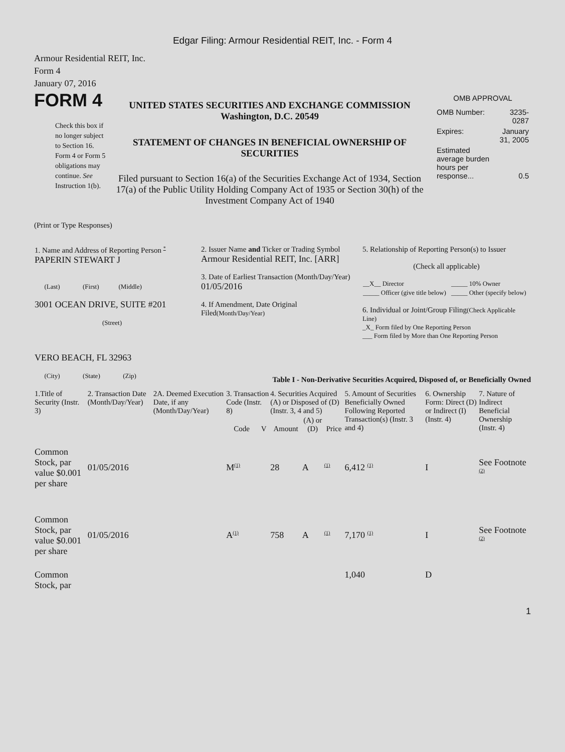Edgar Filing: Armour Residential REIT, Inc. - Form 4
Armour Residential REIT, Inc.
Form 4
January 07, 2016
FORM 4
Check this box if no longer subject to Section 16. Form 4 or Form 5 obligations may continue. See Instruction 1(b).
UNITED STATES SECURITIES AND EXCHANGE COMMISSION
Washington, D.C. 20549
STATEMENT OF CHANGES IN BENEFICIAL OWNERSHIP OF SECURITIES
Filed pursuant to Section 16(a) of the Securities Exchange Act of 1934, Section 17(a) of the Public Utility Holding Company Act of 1935 or Section 30(h) of the Investment Company Act of 1940
OMB APPROVAL
| OMB Number: | 3235-0287 |
| Expires: | January 31, 2005 |
| Estimated average burden hours per response... | 0.5 |
(Print or Type Responses)
| 1. Name and Address of Reporting Person <sup>*</sup> PAPERIN STEWART J (Last) (First) (Middle) 3001 OCEAN DRIVE, SUITE #201 (Street) VERO BEACH, FL 32963 (City) (State) (Zip) | 2. Issuer Name and Ticker or Trading Symbol Armour Residential REIT, Inc. [ARR] 3. Date of Earliest Transaction (Month/Day/Year) 01/05/2016 4. If Amendment, Date Original Filed (Month/Day/Year) | 5. Relationship of Reporting Person(s) to Issuer (Check all applicable) / __X__ Director / _____ 10% Owner / / _____ Officer (give title below) / _____ Other (specify below) / 6. Individual or Joint/Group Filing (Check Applicable Line) _X_ Form filed by One Reporting Person ___ Form filed by More than One Reporting Person |
Table I - Non-Derivative Securities Acquired, Disposed of, or Beneficially Owned
| 1.Title of Security (Instr. 3) | 2. Transaction Date (Month/Day/Year) | 2A. Deemed Execution Date, if any (Month/Day/Year) | 3. Transaction Code (Instr. 8) | | 4. Securities Acquired (A) or Disposed of (D) (Instr. 3, 4 and 5) | | | 5. Amount of Securities Beneficially Owned Following Reported Transaction(s) (Instr. 3 and 4) | 6. Ownership Form: Direct (D) or Indirect (I) (Instr. 4) | 7. Nature of Indirect Beneficial Ownership (Instr. 4) |
| --- | --- | --- | --- | --- | --- | --- | --- | --- | --- | --- |
| | | | Code | V | Amount | (A) or (D) | Price | | | |
| Common Stock, par value $0.001 per share | 01/05/2016 | | M<sup>(1)</sup> | | 28 | A | <sup>(1)</sup> | 6,412 <sup>(1)</sup> | I | See Footnote <sup>(2)</sup> |
| Common Stock, par value $0.001 per share | 01/05/2016 | | A<sup>(1)</sup> | | 758 | A | <sup>(1)</sup> | 7,170 <sup>(1)</sup> | I | See Footnote <sup>(2)</sup> |
| Common Stock, par | | | | | | | | 1,040 | D | |
1